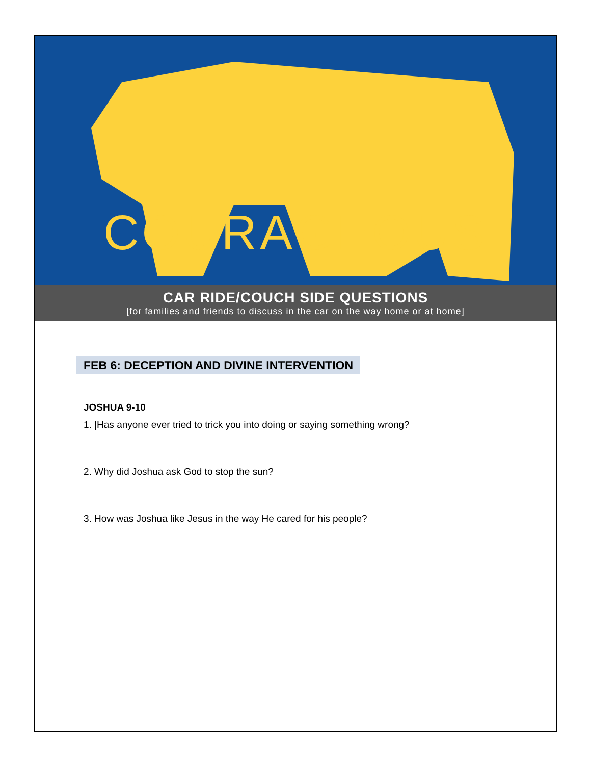COURAGEOUS
CAR RIDE/COUCH SIDE QUESTIONS
[for families and friends to discuss in the car on the way home or at home]
FEB 6: DECEPTION AND DIVINE INTERVENTION
JOSHUA 9-10
1. |Has anyone ever tried to trick you into doing or saying something wrong?
2. Why did Joshua ask God to stop the sun?
3. How was Joshua like Jesus in the way He cared for his people?